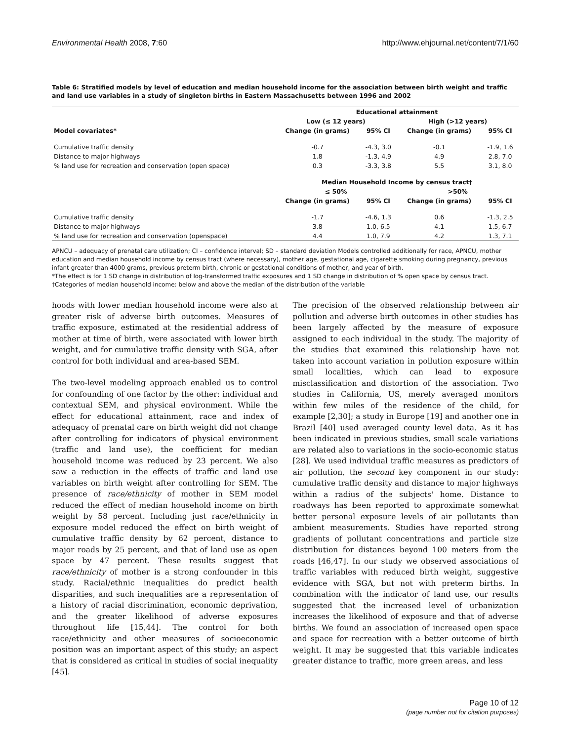Environmental Health 2008, 7:60 http://www.ehjournal.net/content/7/1/60
Table 6: Stratified models by level of education and median household income for the association between birth weight and traffic and land use variables in a study of singleton births in Eastern Massachusetts between 1996 and 2002
| | Educational attainment | | | |
| --- | --- | --- | --- | --- |
| | Low (≤ 12 years) | | High (>12 years) | |
| Model covariates* | Change (in grams) | 95% CI | Change (in grams) | 95% CI |
| Cumulative traffic density | -0.7 | -4.3, 3.0 | -0.1 | -1.9, 1.6 |
| Distance to major highways | 1.8 | -1.3, 4.9 | 4.9 | 2.8, 7.0 |
| % land use for recreation and conservation (open space) | 0.3 | -3.3, 3.8 | 5.5 | 3.1, 8.0 |
| | Median Household Income by census tract† | | | |
| | ≤ 50% | | >50% | |
| | Change (in grams) | 95% CI | Change (in grams) | 95% CI |
| Cumulative traffic density | -1.7 | -4.6, 1.3 | 0.6 | -1.3, 2.5 |
| Distance to major highways | 3.8 | 1.0, 6.5 | 4.1 | 1.5, 6.7 |
| % land use for recreation and conservation (openspace) | 4.4 | 1.0, 7.9 | 4.2 | 1.3, 7.1 |
APNCU – adequacy of prenatal care utilization; CI – confidence interval; SD – standard deviation Models controlled additionally for race, APNCU, mother education and median household income by census tract (where necessary), mother age, gestational age, cigarette smoking during pregnancy, previous infant greater than 4000 grams, previous preterm birth, chronic or gestational conditions of mother, and year of birth.
*The effect is for 1 SD change in distribution of log-transformed traffic exposures and 1 SD change in distribution of % open space by census tract.
†Categories of median household income: below and above the median of the distribution of the variable
hoods with lower median household income were also at greater risk of adverse birth outcomes. Measures of traffic exposure, estimated at the residential address of mother at time of birth, were associated with lower birth weight, and for cumulative traffic density with SGA, after control for both individual and area-based SEM.
The two-level modeling approach enabled us to control for confounding of one factor by the other: individual and contextual SEM, and physical environment. While the effect for educational attainment, race and index of adequacy of prenatal care on birth weight did not change after controlling for indicators of physical environment (traffic and land use), the coefficient for median household income was reduced by 23 percent. We also saw a reduction in the effects of traffic and land use variables on birth weight after controlling for SEM. The presence of race/ethnicity of mother in SEM model reduced the effect of median household income on birth weight by 58 percent. Including just race/ethnicity in exposure model reduced the effect on birth weight of cumulative traffic density by 62 percent, distance to major roads by 25 percent, and that of land use as open space by 47 percent. These results suggest that race/ethnicity of mother is a strong confounder in this study. Racial/ethnic inequalities do predict health disparities, and such inequalities are a representation of a history of racial discrimination, economic deprivation, and the greater likelihood of adverse exposures throughout life [15,44]. The control for both race/ethnicity and other measures of socioeconomic position was an important aspect of this study; an aspect that is considered as critical in studies of social inequality [45].
The precision of the observed relationship between air pollution and adverse birth outcomes in other studies has been largely affected by the measure of exposure assigned to each individual in the study. The majority of the studies that examined this relationship have not taken into account variation in pollution exposure within small localities, which can lead to exposure misclassification and distortion of the association. Two studies in California, US, merely averaged monitors within few miles of the residence of the child, for example [2,30]; a study in Europe [19] and another one in Brazil [40] used averaged county level data. As it has been indicated in previous studies, small scale variations are related also to variations in the socio-economic status [28]. We used individual traffic measures as predictors of air pollution, the second key component in our study: cumulative traffic density and distance to major highways within a radius of the subjects' home. Distance to roadways has been reported to approximate somewhat better personal exposure levels of air pollutants than ambient measurements. Studies have reported strong gradients of pollutant concentrations and particle size distribution for distances beyond 100 meters from the roads [46,47]. In our study we observed associations of traffic variables with reduced birth weight, suggestive evidence with SGA, but not with preterm births. In combination with the indicator of land use, our results suggested that the increased level of urbanization increases the likelihood of exposure and that of adverse births. We found an association of increased open space and space for recreation with a better outcome of birth weight. It may be suggested that this variable indicates greater distance to traffic, more green areas, and less
Page 10 of 12
(page number not for citation purposes)